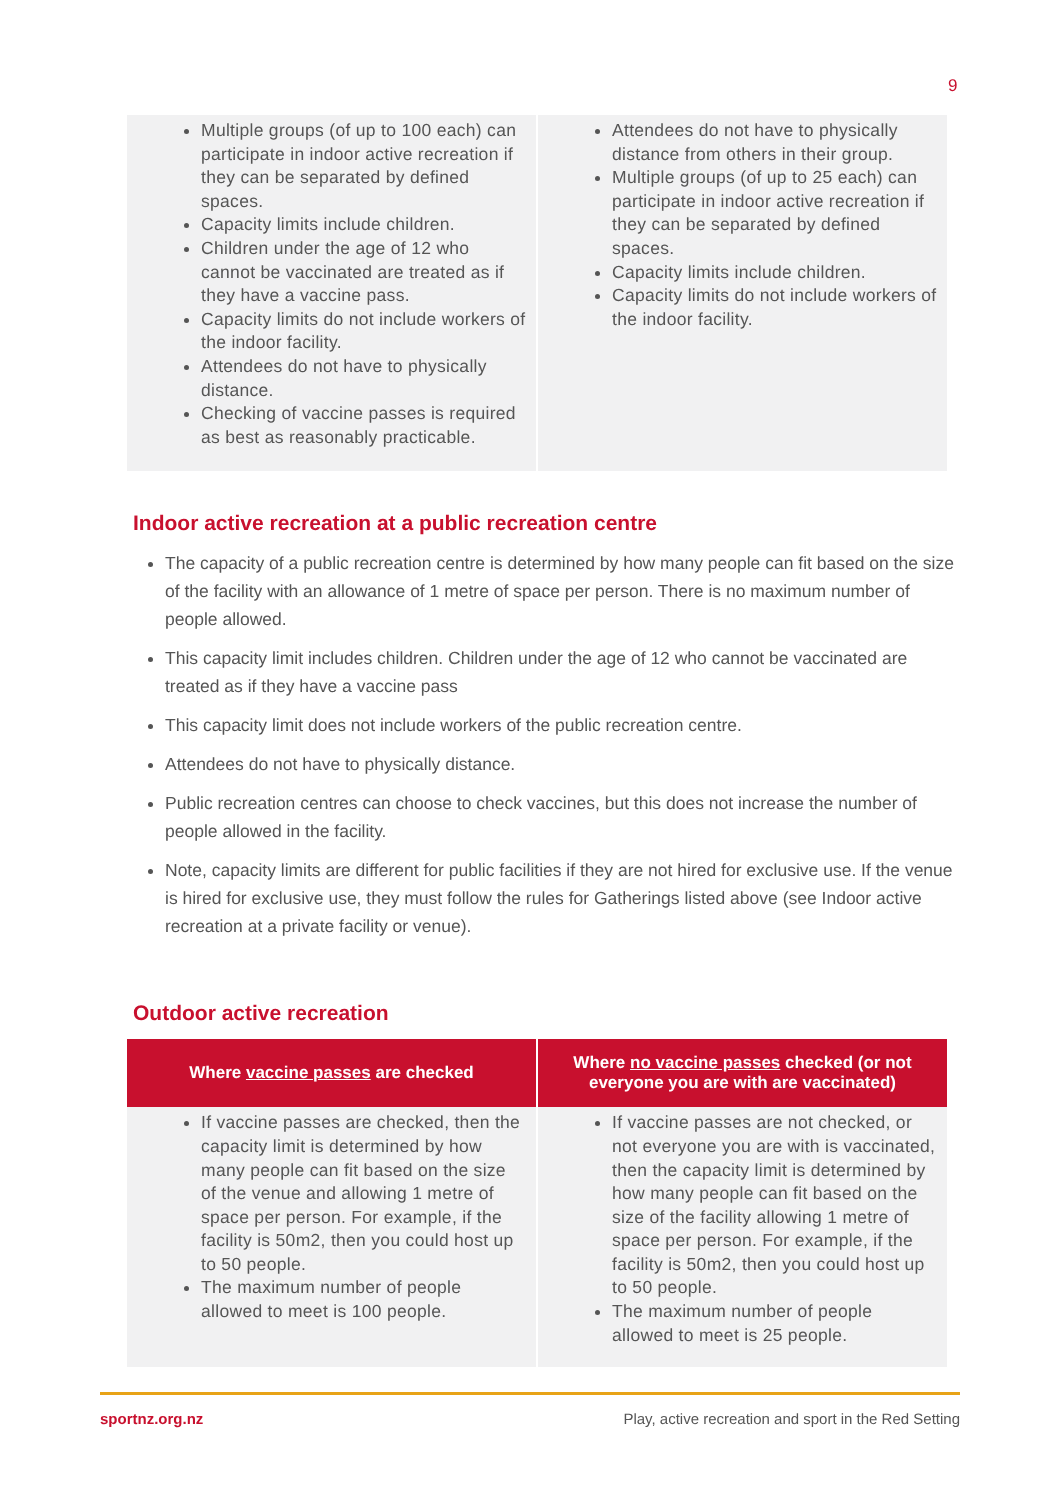9
| Multiple groups (of up to 100 each) can participate in indoor active recreation if they can be separated by defined spaces. Capacity limits include children. Children under the age of 12 who cannot be vaccinated are treated as if they have a vaccine pass. Capacity limits do not include workers of the indoor facility. Attendees do not have to physically distance. Checking of vaccine passes is required as best as reasonably practicable. | Attendees do not have to physically distance from others in their group. Multiple groups (of up to 25 each) can participate in indoor active recreation if they can be separated by defined spaces. Capacity limits include children. Capacity limits do not include workers of the indoor facility. |
Indoor active recreation at a public recreation centre
The capacity of a public recreation centre is determined by how many people can fit based on the size of the facility with an allowance of 1 metre of space per person. There is no maximum number of people allowed.
This capacity limit includes children. Children under the age of 12 who cannot be vaccinated are treated as if they have a vaccine pass
This capacity limit does not include workers of the public recreation centre.
Attendees do not have to physically distance.
Public recreation centres can choose to check vaccines, but this does not increase the number of people allowed in the facility.
Note, capacity limits are different for public facilities if they are not hired for exclusive use. If the venue is hired for exclusive use, they must follow the rules for Gatherings listed above (see Indoor active recreation at a private facility or venue).
Outdoor active recreation
| Where vaccine passes are checked | Where no vaccine passes checked (or not everyone you are with are vaccinated) |
| --- | --- |
| If vaccine passes are checked, then the capacity limit is determined by how many people can fit based on the size of the venue and allowing 1 metre of space per person. For example, if the facility is 50m2, then you could host up to 50 people. The maximum number of people allowed to meet is 100 people. | If vaccine passes are not checked, or not everyone you are with is vaccinated, then the capacity limit is determined by how many people can fit based on the size of the facility allowing 1 metre of space per person. For example, if the facility is 50m2, then you could host up to 50 people. The maximum number of people allowed to meet is 25 people. |
sportnz.org.nz Play, active recreation and sport in the Red Setting